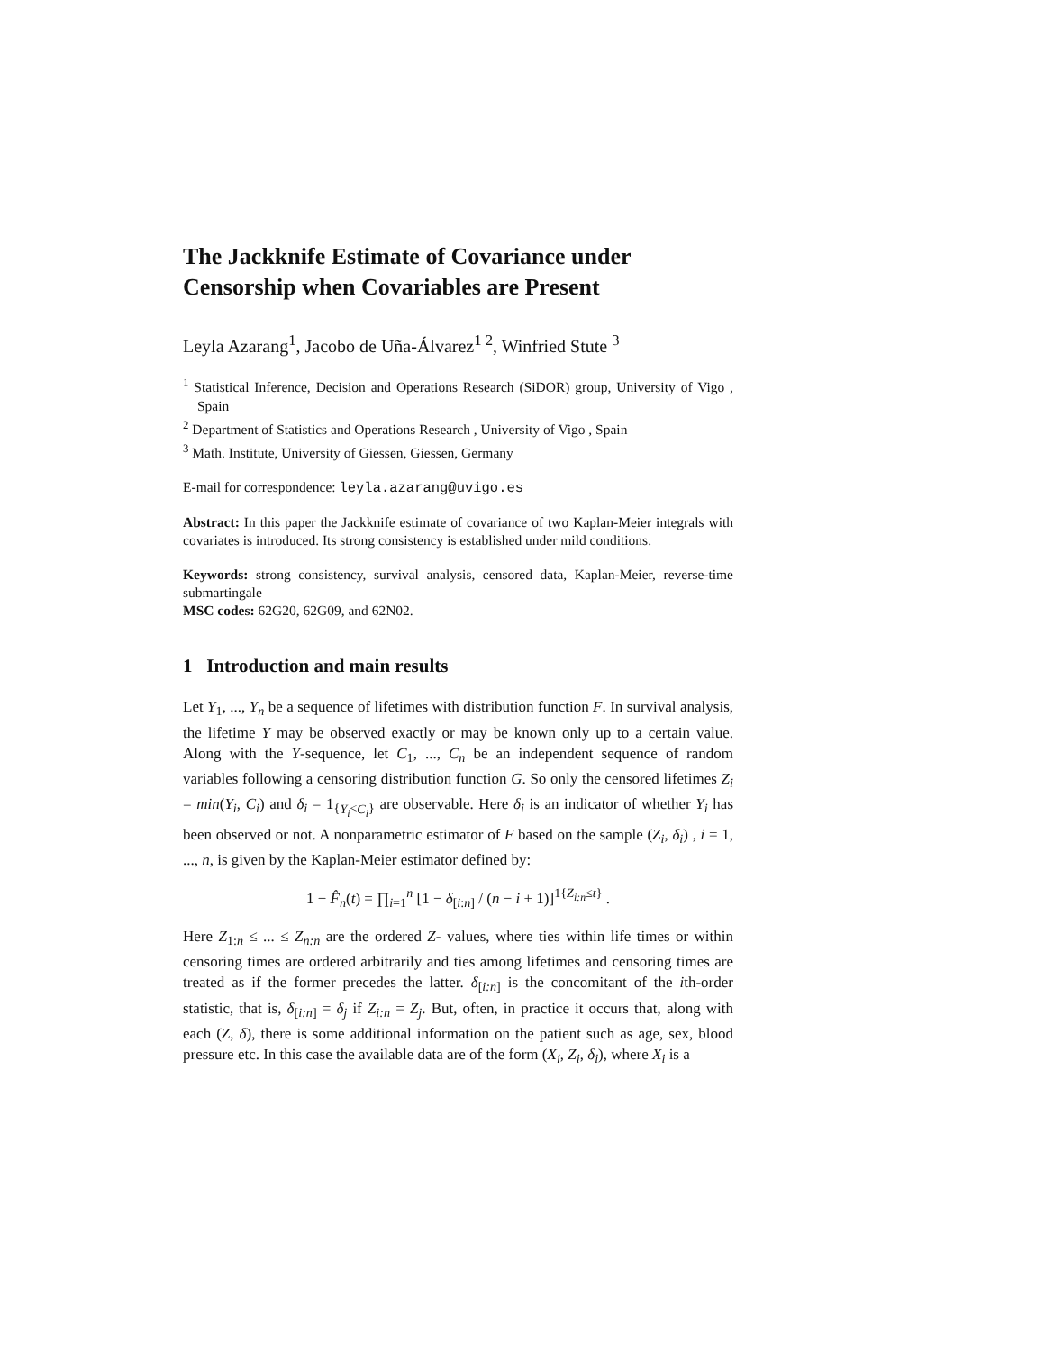The Jackknife Estimate of Covariance under Censorship when Covariables are Present
Leyla Azarang<sup>1</sup>, Jacobo de Uña-Álvarez<sup>1 2</sup>, Winfried Stute <sup>3</sup>
<sup>1</sup> Statistical Inference, Decision and Operations Research (SiDOR) group, University of Vigo , Spain
<sup>2</sup> Department of Statistics and Operations Research , University of Vigo , Spain
<sup>3</sup> Math. Institute, University of Giessen, Giessen, Germany
E-mail for correspondence: leyla.azarang@uvigo.es
Abstract: In this paper the Jackknife estimate of covariance of two Kaplan-Meier integrals with covariates is introduced. Its strong consistency is established under mild conditions.
Keywords: strong consistency, survival analysis, censored data, Kaplan-Meier, reverse-time submartingale
MSC codes: 62G20, 62G09, and 62N02.
1 Introduction and main results
Let Y<sub>1</sub>, ..., Y<sub>n</sub> be a sequence of lifetimes with distribution function F. In survival analysis, the lifetime Y may be observed exactly or may be known only up to a certain value. Along with the Y-sequence, let C<sub>1</sub>, ..., C<sub>n</sub> be an independent sequence of random variables following a censoring distribution function G. So only the censored lifetimes Z<sub>i</sub> = min(Y<sub>i</sub>, C<sub>i</sub>) and δ<sub>i</sub> = 1<sub>{Y<sub>i</sub>≤C<sub>i</sub>}</sub> are observable. Here δ<sub>i</sub> is an indicator of whether Y<sub>i</sub> has been observed or not. A nonparametric estimator of F based on the sample (Z<sub>i</sub>, δ<sub>i</sub>) , i = 1, ..., n, is given by the Kaplan-Meier estimator defined by:
1 − F̂<sub>n</sub>(t) = ∏<sub>i=1</sub><sup>n</sup> [1 − δ<sub>[i:n]</sub> / (n − i + 1)]<sup>1{Z<sub>i:n</sub>≤t}</sup> .
Here Z<sub>1:n</sub> ≤ ... ≤ Z<sub>n:n</sub> are the ordered Z- values, where ties within life times or within censoring times are ordered arbitrarily and ties among lifetimes and censoring times are treated as if the former precedes the latter. δ<sub>[i:n]</sub> is the concomitant of the ith-order statistic, that is, δ<sub>[i:n]</sub> = δ<sub>j</sub> if Z<sub>i:n</sub> = Z<sub>j</sub>. But, often, in practice it occurs that, along with each (Z, δ), there is some additional information on the patient such as age, sex, blood pressure etc. In this case the available data are of the form (X<sub>i</sub>, Z<sub>i</sub>, δ<sub>i</sub>), where X<sub>i</sub> is a